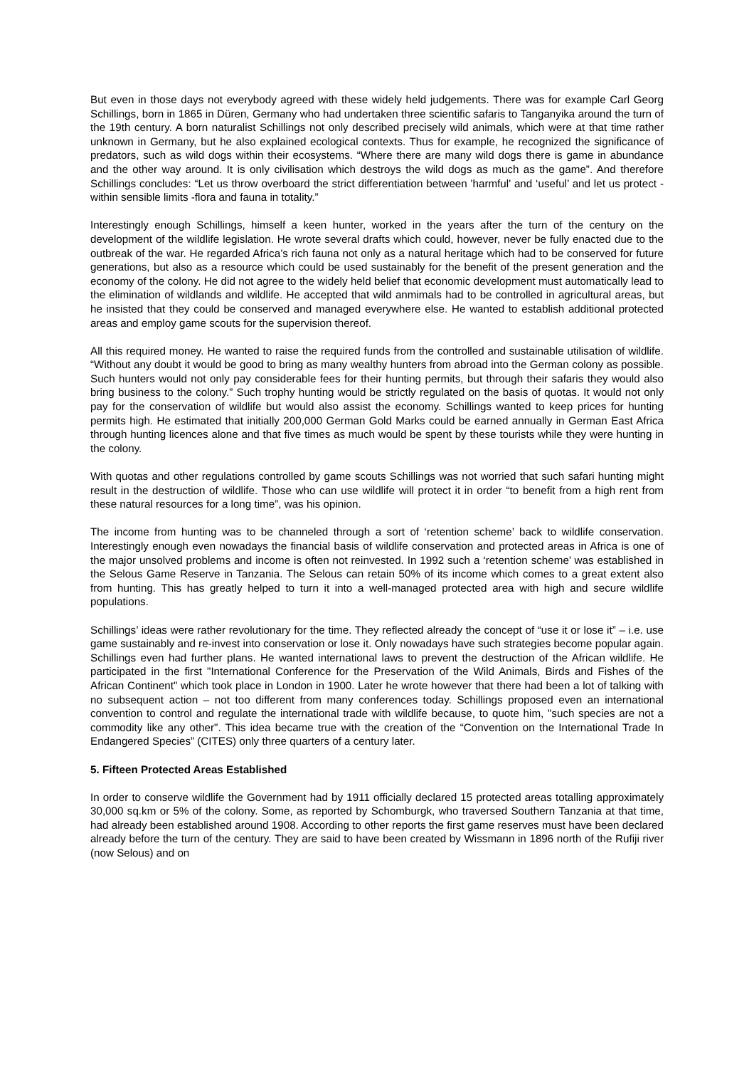But even in those days not everybody agreed with these widely held judgements. There was for example Carl Georg Schillings, born in 1865 in Düren, Germany who had undertaken three scientific safaris to Tanganyika around the turn of the 19th century. A born naturalist Schillings not only described precisely wild animals, which were at that time rather unknown in Germany, but he also explained ecological contexts. Thus for example, he recognized the significance of predators, such as wild dogs within their ecosystems. “Where there are many wild dogs there is game in abundance and the other way around. It is only civilisation which destroys the wild dogs as much as the game”. And therefore Schillings concludes: “Let us throw overboard the strict differentiation between 'harmful' and ‘useful’ and let us protect - within sensible limits -flora and fauna in totality.”
Interestingly enough Schillings, himself a keen hunter, worked in the years after the turn of the century on the development of the wildlife legislation. He wrote several drafts which could, however, never be fully enacted due to the outbreak of the war. He regarded Africa’s rich fauna not only as a natural heritage which had to be conserved for future generations, but also as a resource which could be used sustainably for the benefit of the present generation and the economy of the colony. He did not agree to the widely held belief that economic development must automatically lead to the elimination of wildlands and wildlife. He accepted that wild anmimals had to be controlled in agricultural areas, but he insisted that they could be conserved and managed everywhere else. He wanted to establish additional protected areas and employ game scouts for the supervision thereof.
All this required money. He wanted to raise the required funds from the controlled and sustainable utilisation of wildlife. “Without any doubt it would be good to bring as many wealthy hunters from abroad into the German colony as possible. Such hunters would not only pay considerable fees for their hunting permits, but through their safaris they would also bring business to the colony.” Such trophy hunting would be strictly regulated on the basis of quotas. It would not only pay for the conservation of wildlife but would also assist the economy. Schillings wanted to keep prices for hunting permits high. He estimated that initially 200,000 German Gold Marks could be earned annually in German East Africa through hunting licences alone and that five times as much would be spent by these tourists while they were hunting in the colony.
With quotas and other regulations controlled by game scouts Schillings was not worried that such safari hunting might result in the destruction of wildlife. Those who can use wildlife will protect it in order “to benefit from a high rent from these natural resources for a long time”, was his opinion.
The income from hunting was to be channeled through a sort of ‘retention scheme’ back to wildlife conservation. Interestingly enough even nowadays the financial basis of wildlife conservation and protected areas in Africa is one of the major unsolved problems and income is often not reinvested. In 1992 such a ‘retention scheme’ was established in the Selous Game Reserve in Tanzania. The Selous can retain 50% of its income which comes to a great extent also from hunting. This has greatly helped to turn it into a well-managed protected area with high and secure wildlife populations.
Schillings’ ideas were rather revolutionary for the time. They reflected already the concept of “use it or lose it” – i.e. use game sustainably and re-invest into conservation or lose it. Only nowadays have such strategies become popular again. Schillings even had further plans. He wanted international laws to prevent the destruction of the African wildlife. He participated in the first "International Conference for the Preservation of the Wild Animals, Birds and Fishes of the African Continent" which took place in London in 1900. Later he wrote however that there had been a lot of talking with no subsequent action – not too different from many conferences today. Schillings proposed even an international convention to control and regulate the international trade with wildlife because, to quote him, "such species are not a commodity like any other". This idea became true with the creation of the “Convention on the International Trade In Endangered Species” (CITES) only three quarters of a century later.
5. Fifteen Protected Areas Established
In order to conserve wildlife the Government had by 1911 officially declared 15 protected areas totalling approximately 30,000 sq.km or 5% of the colony. Some, as reported by Schomburgk, who traversed Southern Tanzania at that time, had already been established around 1908. According to other reports the first game reserves must have been declared already before the turn of the century. They are said to have been created by Wissmann in 1896 north of the Rufiji river (now Selous) and on